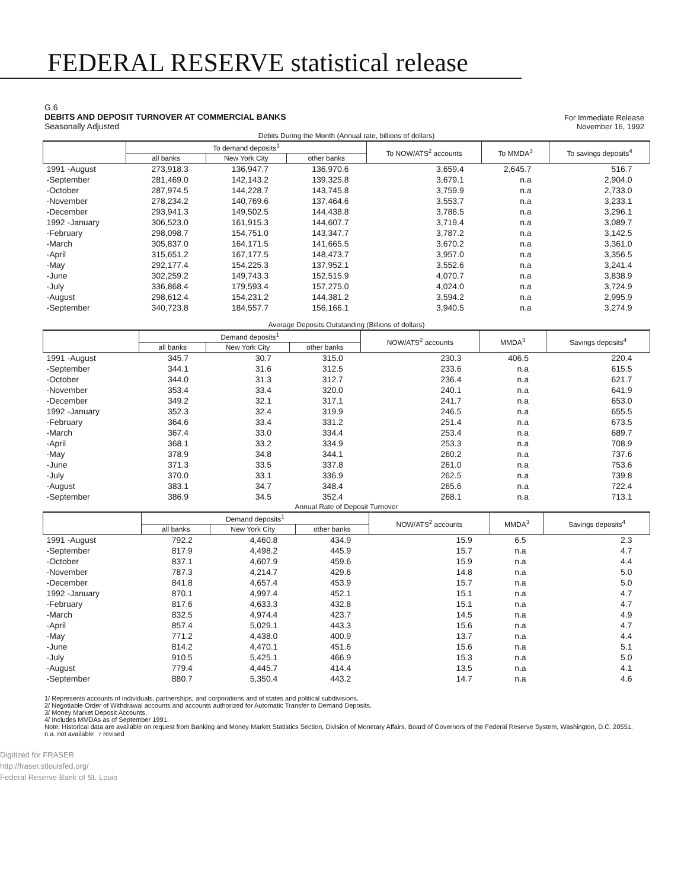FEDERAL RESERVE statistical release
G.6
DEBITS AND DEPOSIT TURNOVER AT COMMERCIAL BANKS
Seasonally Adjusted
For Immediate Release
November 16, 1992
| Debits During the Month (Annual rate, billions of dollars) | | | | | | |
| --- | --- | --- | --- | --- | --- | --- |
| | To demand deposits<sup>1</sup> | | | To NOW/ATS<sup>2</sup> accounts | To MMDA<sup>3</sup> | To savings deposits<sup>4</sup> |
| | all banks | New York City | other banks | | | |
| 1991 -August | 273,918.3 | 136,947.7 | 136,970.6 | 3,659.4 | 2,645.7 | 516.7 |
| -September | 281,469.0 | 142,143.2 | 139,325.8 | 3,679.1 | n.a | 2,904.0 |
| -October | 287,974.5 | 144,228.7 | 143,745.8 | 3,759.9 | n.a | 2,733.0 |
| -November | 278,234.2 | 140,769.6 | 137,464.6 | 3,553.7 | n.a | 3,233.1 |
| -December | 293,941.3 | 149,502.5 | 144,438.8 | 3,786.5 | n.a | 3,296.1 |
| 1992 -January | 306,523.0 | 161,915.3 | 144,607.7 | 3,719.4 | n.a | 3,089.7 |
| -February | 298,098.7 | 154,751.0 | 143,347.7 | 3,787.2 | n.a | 3,142.5 |
| -March | 305,837.0 | 164,171.5 | 141,665.5 | 3,670.2 | n.a | 3,361.0 |
| -April | 315,651.2 | 167,177.5 | 148,473.7 | 3,957.0 | n.a | 3,356.5 |
| -May | 292,177.4 | 154,225.3 | 137,952.1 | 3,552.6 | n.a | 3,241.4 |
| -June | 302,259.2 | 149,743.3 | 152,515.9 | 4,070.7 | n.a | 3,838.9 |
| -July | 336,868.4 | 179,593.4 | 157,275.0 | 4,024.0 | n.a | 3,724.9 |
| -August | 298,612.4 | 154,231.2 | 144,381.2 | 3,594.2 | n.a | 2,995.9 |
| -September | 340,723.8 | 184,557.7 | 156,166.1 | 3,940.5 | n.a | 3,274.9 |
| Average Deposits Outstanding (Billions of dollars) | | | | | | |
| --- | --- | --- | --- | --- | --- | --- |
| | Demand deposits<sup>1</sup> | | | NOW/ATS<sup>2</sup> accounts | MMDA<sup>3</sup> | Savings deposits<sup>4</sup> |
| | all banks | New York City | other banks | | | |
| 1991 -August | 345.7 | 30.7 | 315.0 | 230.3 | 406.5 | 220.4 |
| -September | 344.1 | 31.6 | 312.5 | 233.6 | n.a | 615.5 |
| -October | 344.0 | 31.3 | 312.7 | 236.4 | n.a | 621.7 |
| -November | 353.4 | 33.4 | 320.0 | 240.1 | n.a | 641.9 |
| -December | 349.2 | 32.1 | 317.1 | 241.7 | n.a | 653.0 |
| 1992 -January | 352.3 | 32.4 | 319.9 | 246.5 | n.a | 655.5 |
| -February | 364.6 | 33.4 | 331.2 | 251.4 | n.a | 673.5 |
| -March | 367.4 | 33.0 | 334.4 | 253.4 | n.a | 689.7 |
| -April | 368.1 | 33.2 | 334.9 | 253.3 | n.a | 708.9 |
| -May | 378.9 | 34.8 | 344.1 | 260.2 | n.a | 737.6 |
| -June | 371.3 | 33.5 | 337.8 | 261.0 | n.a | 753.6 |
| -July | 370.0 | 33.1 | 336.9 | 262.5 | n.a | 739.8 |
| -August | 383.1 | 34.7 | 348.4 | 265.6 | n.a | 722.4 |
| -September | 386.9 | 34.5 | 352.4 | 268.1 | n.a | 713.1 |
| Annual Rate of Deposit Turnover | | | | | | |
| --- | --- | --- | --- | --- | --- | --- |
| | Demand deposits<sup>1</sup> | | | NOW/ATS<sup>2</sup> accounts | MMDA<sup>3</sup> | Savings deposits<sup>4</sup> |
| | all banks | New York City | other banks | | | |
| 1991 -August | 792.2 | 4,460.8 | 434.9 | 15.9 | 6.5 | 2.3 |
| -September | 817.9 | 4,498.2 | 445.9 | 15.7 | n.a | 4.7 |
| -October | 837.1 | 4,607.9 | 459.6 | 15.9 | n.a | 4.4 |
| -November | 787.3 | 4,214.7 | 429.6 | 14.8 | n.a | 5.0 |
| -December | 841.8 | 4,657.4 | 453.9 | 15.7 | n.a | 5.0 |
| 1992 -January | 870.1 | 4,997.4 | 452.1 | 15.1 | n.a | 4.7 |
| -February | 817.6 | 4,633.3 | 432.8 | 15.1 | n.a | 4.7 |
| -March | 832.5 | 4,974.4 | 423.7 | 14.5 | n.a | 4.9 |
| -April | 857.4 | 5,029.1 | 443.3 | 15.6 | n.a | 4.7 |
| -May | 771.2 | 4,438.0 | 400.9 | 13.7 | n.a | 4.4 |
| -June | 814.2 | 4,470.1 | 451.6 | 15.6 | n.a | 5.1 |
| -July | 910.5 | 5,425.1 | 466.9 | 15.3 | n.a | 5.0 |
| -August | 779.4 | 4,445.7 | 414.4 | 13.5 | n.a | 4.1 |
| -September | 880.7 | 5,350.4 | 443.2 | 14.7 | n.a | 4.6 |
1/ Represents accounts of individuals, partnerships, and corporations and of states and political subdivisions.
2/ Negotiable Order of Withdrawal accounts and accounts authorized for Automatic Transfer to Demand Deposits.
3/ Money Market Deposit Accounts.
4/ Includes MMDAs as of September 1991.
Note: Historical data are available on request from Banking and Money Market Statistics Section, Division of Monetary Affairs, Board of Governors of the Federal Reserve System, Washington, D.C. 20551.
n.a. not available r revised
Digitized for FRASER
http://fraser.stlouisfed.org/
Federal Reserve Bank of St. Louis